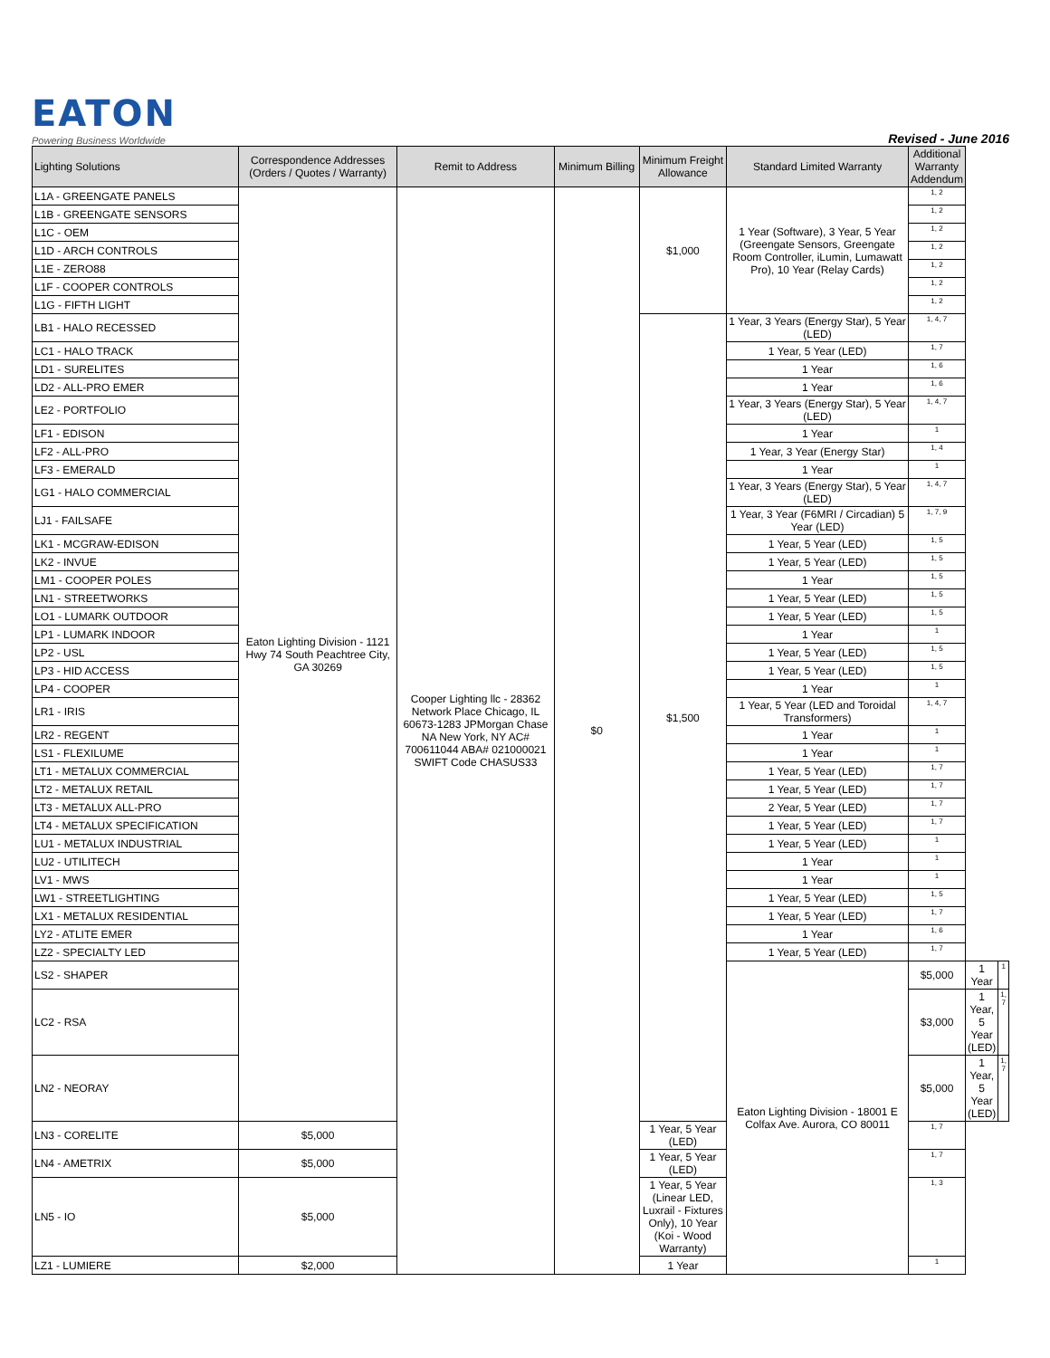EATON
Powering Business Worldwide Revised - June 2016
| Lighting Solutions | Correspondence Addresses (Orders / Quotes / Warranty) | Remit to Address | Minimum Billing | Minimum Freight Allowance | Standard Limited Warranty | Additional Warranty Addendum | | |
| --- | --- | --- | --- | --- | --- | --- | --- | --- |
| L1A - GREENGATE PANELS | Eaton Lighting Division - 1121 Hwy 74 South Peachtree City, GA 30269 | Cooper Lighting llc - 28362 Network Place Chicago, IL 60673-1283 JPMorgan Chase NA New York, NY AC# 700611044 ABA# 021000021 SWIFT Code CHASUS33 | $0 | $1,000 | 1 Year (Software), 3 Year, 5 Year (Greengate Sensors, Greengate Room Controller, iLumin, Lumawatt Pro), 10 Year (Relay Cards) | 1, 2 | | |
| L1B - GREENGATE SENSORS | | | | | | 1, 2 | | |
| L1C - OEM | | | | | | 1, 2 | | |
| L1D - ARCH CONTROLS | | | | | | 1, 2 | | |
| L1E - ZERO88 | | | | | | 1, 2 | | |
| L1F - COOPER CONTROLS | | | | | | 1, 2 | | |
| L1G - FIFTH LIGHT | | | | | | 1, 2 | | |
| LB1 - HALO RECESSED | | | | $1,500 | 1 Year, 3 Years (Energy Star), 5 Year (LED) | 1, 4, 7 | | |
| LC1 - HALO TRACK | | | | | 1 Year, 5 Year (LED) | 1, 7 | | |
| LD1 - SURELITES | | | | | 1 Year | 1, 6 | | |
| LD2 - ALL-PRO EMER | | | | | 1 Year | 1, 6 | | |
| LE2 - PORTFOLIO | | | | | 1 Year, 3 Years (Energy Star), 5 Year (LED) | 1, 4, 7 | | |
| LF1 - EDISON | | | | | 1 Year | 1 | | |
| LF2 - ALL-PRO | | | | | 1 Year, 3 Year (Energy Star) | 1, 4 | | |
| LF3 - EMERALD | | | | | 1 Year | 1 | | |
| LG1 - HALO COMMERCIAL | | | | | 1 Year, 3 Years (Energy Star), 5 Year (LED) | 1, 4, 7 | | |
| LJ1 - FAILSAFE | | | | | 1 Year, 3 Year (F6MRI / Circadian) 5 Year (LED) | 1, 7, 9 | | |
| LK1 - MCGRAW-EDISON | | | | | 1 Year, 5 Year (LED) | 1, 5 | | |
| LK2 - INVUE | | | | | 1 Year, 5 Year (LED) | 1, 5 | | |
| LM1 - COOPER POLES | | | | | 1 Year | 1, 5 | | |
| LN1 - STREETWORKS | | | | | 1 Year, 5 Year (LED) | 1, 5 | | |
| LO1 - LUMARK OUTDOOR | | | | | 1 Year, 5 Year (LED) | 1, 5 | | |
| LP1 - LUMARK INDOOR | | | | | 1 Year | 1 | | |
| LP2 - USL | | | | | 1 Year, 5 Year (LED) | 1, 5 | | |
| LP3 - HID ACCESS | | | | | 1 Year, 5 Year (LED) | 1, 5 | | |
| LP4 - COOPER | | | | | 1 Year | 1 | | |
| LR1 - IRIS | | | | | 1 Year, 5 Year (LED and Toroidal Transformers) | 1, 4, 7 | | |
| LR2 - REGENT | | | | | 1 Year | 1 | | |
| LS1 - FLEXILUME | | | | | 1 Year | 1 | | |
| LT1 - METALUX COMMERCIAL | | | | | 1 Year, 5 Year (LED) | 1, 7 | | |
| LT2 - METALUX RETAIL | | | | | 1 Year, 5 Year (LED) | 1, 7 | | |
| LT3 - METALUX ALL-PRO | | | | | 2 Year, 5 Year (LED) | 1, 7 | | |
| LT4 - METALUX SPECIFICATION | | | | | 1 Year, 5 Year (LED) | 1, 7 | | |
| LU1 - METALUX INDUSTRIAL | | | | | 1 Year, 5 Year (LED) | 1 | | |
| LU2 - UTILITECH | | | | | 1 Year | 1 | | |
| LV1 - MWS | | | | | 1 Year | 1 | | |
| LW1 - STREETLIGHTING | | | | | 1 Year, 5 Year (LED) | 1, 5 | | |
| LX1 - METALUX RESIDENTIAL | | | | | 1 Year, 5 Year (LED) | 1, 7 | | |
| LY2 - ATLITE EMER | | | | | 1 Year | 1, 6 | | |
| LZ2 - SPECIALTY LED | | | | | 1 Year, 5 Year (LED) | 1, 7 | | |
| LS2 - SHAPER | | | | | Eaton Lighting Division - 18001 E Colfax Ave. Aurora, CO 80011 | $5,000 | 1 Year | 1 |
| LC2 - RSA | | | | | | $3,000 | 1 Year, 5 Year (LED) | 1, 7 |
| LN2 - NEORAY | | | | | | $5,000 | 1 Year, 5 Year (LED) | 1, 7 |
| LN3 - CORELITE | $5,000 | | | 1 Year, 5 Year (LED) | | 1, 7 | | |
| LN4 - AMETRIX | $5,000 | | | 1 Year, 5 Year (LED) | | 1, 7 | | |
| LN5 - IO | $5,000 | | | 1 Year, 5 Year (Linear LED, Luxrail - Fixtures Only), 10 Year (Koi - Wood Warranty) | | 1, 3 | | |
| LZ1 - LUMIERE | $2,000 | | | 1 Year | | 1 | | |